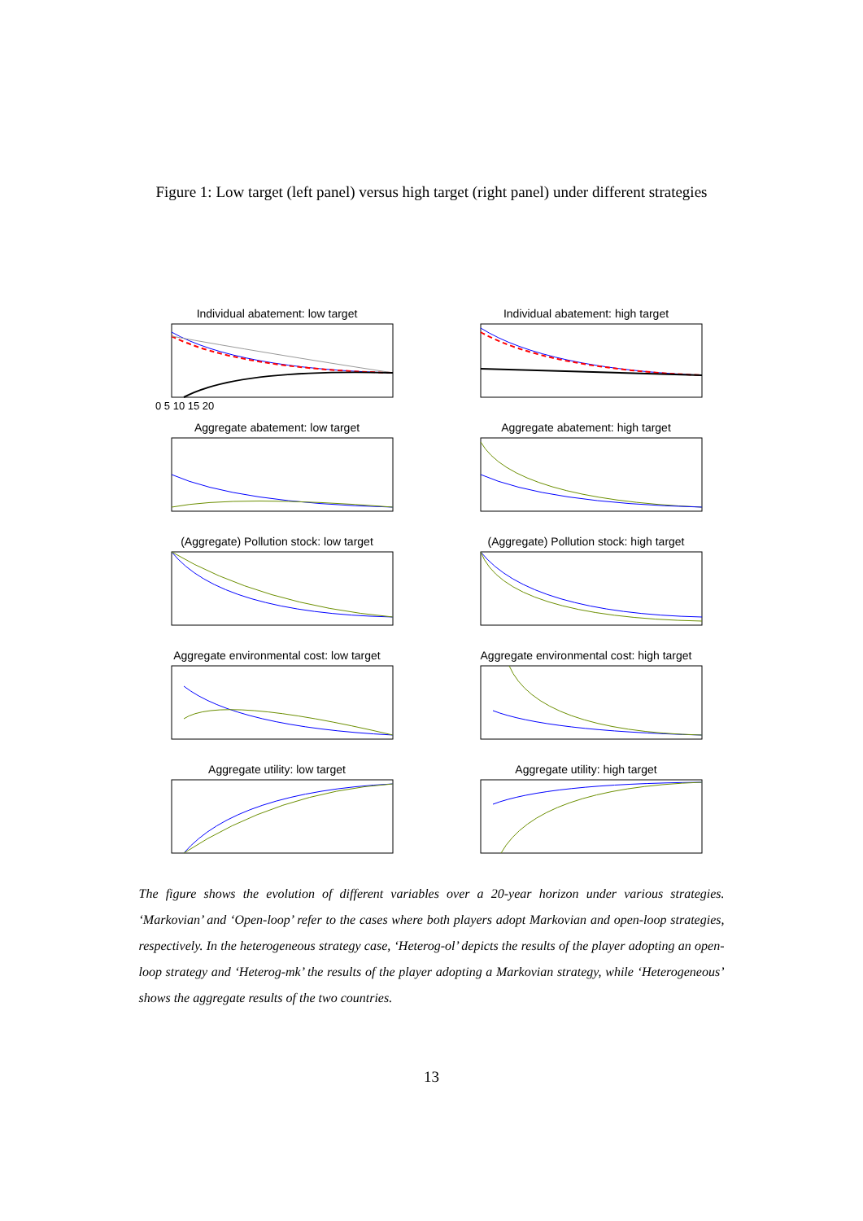Figure 1: Low target (left panel) versus high target (right panel) under different strategies
Individual abatement: low target
0 5 10 15 20
Individual abatement: high target
Aggregate abatement: low target
Aggregate abatement: high target
(Aggregate) Pollution stock: low target
(Aggregate) Pollution stock: high target
Aggregate environmental cost: low target
Aggregate environmental cost: high target
Aggregate utility: low target
Aggregate utility: high target
The figure shows the evolution of different variables over a 20-year horizon under various strategies. ‘Markovian’ and ‘Open-loop’ refer to the cases where both players adopt Markovian and open-loop strategies, respectively. In the heterogeneous strategy case, ‘Heterog-ol’ depicts the results of the player adopting an open-loop strategy and ‘Heterog-mk’ the results of the player adopting a Markovian strategy, while ‘Heterogeneous’ shows the aggregate results of the two countries.
13